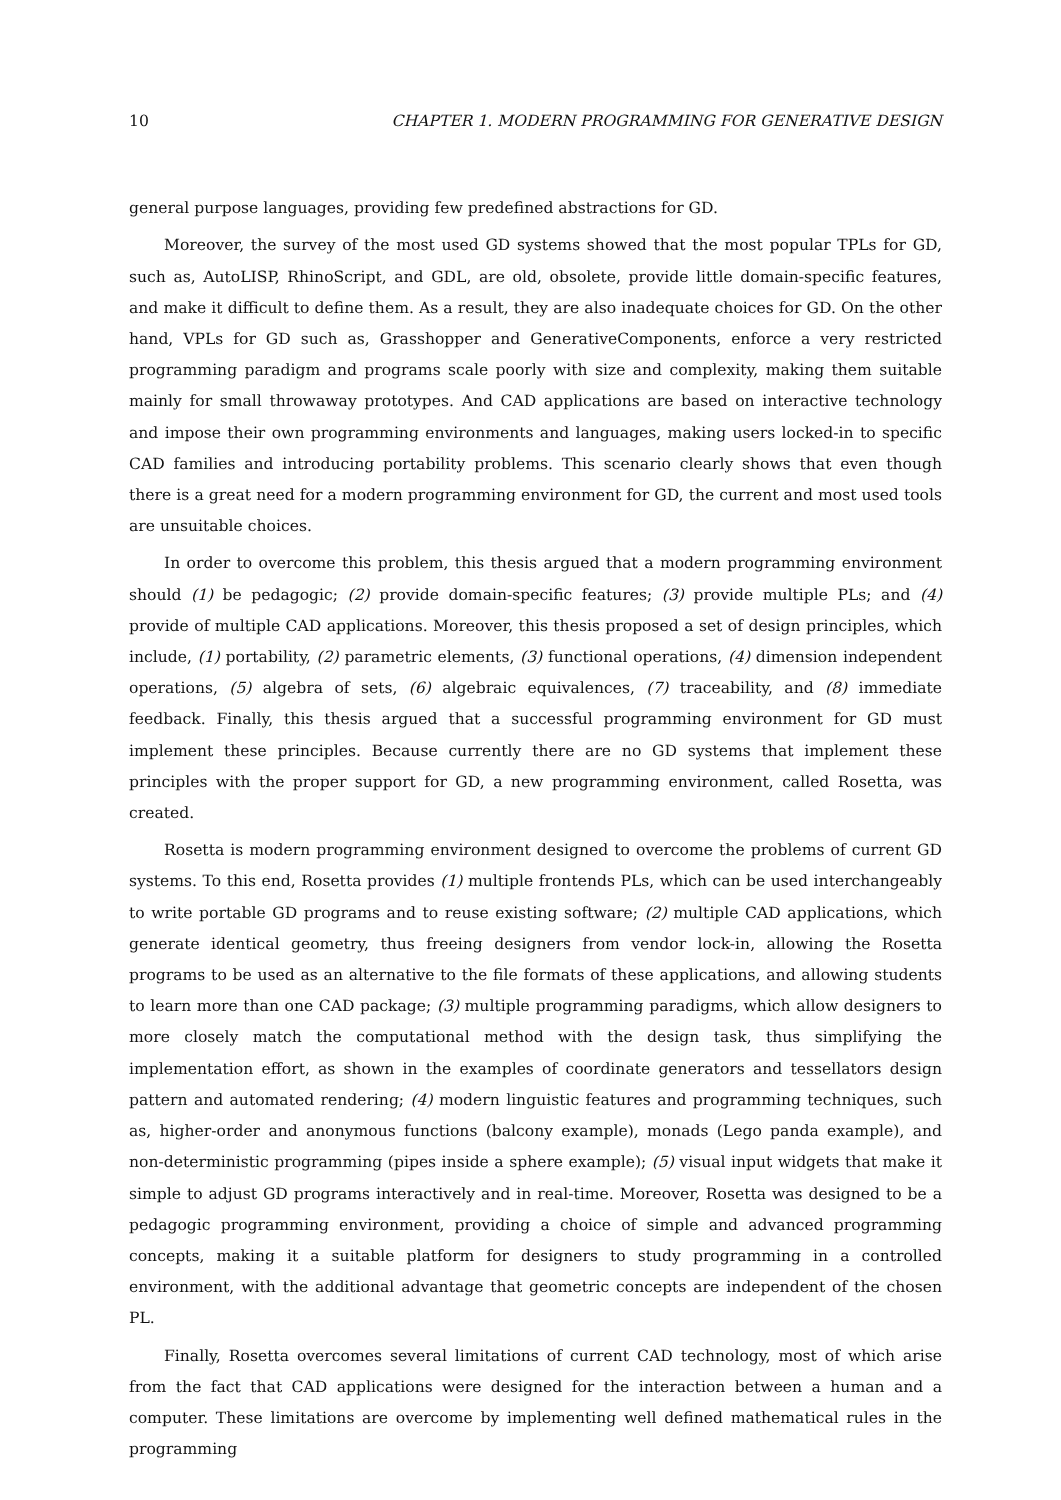10 CHAPTER 1. MODERN PROGRAMMING FOR GENERATIVE DESIGN
general purpose languages, providing few predefined abstractions for GD.
Moreover, the survey of the most used GD systems showed that the most popular TPLs for GD, such as, AutoLISP, RhinoScript, and GDL, are old, obsolete, provide little domain-specific features, and make it difficult to define them. As a result, they are also inadequate choices for GD. On the other hand, VPLs for GD such as, Grasshopper and GenerativeComponents, enforce a very restricted programming paradigm and programs scale poorly with size and complexity, making them suitable mainly for small throwaway prototypes. And CAD applications are based on interactive technology and impose their own programming environments and languages, making users locked-in to specific CAD families and introducing portability problems. This scenario clearly shows that even though there is a great need for a modern programming environment for GD, the current and most used tools are unsuitable choices.
In order to overcome this problem, this thesis argued that a modern programming environment should (1) be pedagogic; (2) provide domain-specific features; (3) provide multiple PLs; and (4) provide of multiple CAD applications. Moreover, this thesis proposed a set of design principles, which include, (1) portability, (2) parametric elements, (3) functional operations, (4) dimension independent operations, (5) algebra of sets, (6) algebraic equivalences, (7) traceability, and (8) immediate feedback. Finally, this thesis argued that a successful programming environment for GD must implement these principles. Because currently there are no GD systems that implement these principles with the proper support for GD, a new programming environment, called Rosetta, was created.
Rosetta is modern programming environment designed to overcome the problems of current GD systems. To this end, Rosetta provides (1) multiple frontends PLs, which can be used interchangeably to write portable GD programs and to reuse existing software; (2) multiple CAD applications, which generate identical geometry, thus freeing designers from vendor lock-in, allowing the Rosetta programs to be used as an alternative to the file formats of these applications, and allowing students to learn more than one CAD package; (3) multiple programming paradigms, which allow designers to more closely match the computational method with the design task, thus simplifying the implementation effort, as shown in the examples of coordinate generators and tessellators design pattern and automated rendering; (4) modern linguistic features and programming techniques, such as, higher-order and anonymous functions (balcony example), monads (Lego panda example), and non-deterministic programming (pipes inside a sphere example); (5) visual input widgets that make it simple to adjust GD programs interactively and in real-time. Moreover, Rosetta was designed to be a pedagogic programming environment, providing a choice of simple and advanced programming concepts, making it a suitable platform for designers to study programming in a controlled environment, with the additional advantage that geometric concepts are independent of the chosen PL.
Finally, Rosetta overcomes several limitations of current CAD technology, most of which arise from the fact that CAD applications were designed for the interaction between a human and a computer. These limitations are overcome by implementing well defined mathematical rules in the programming